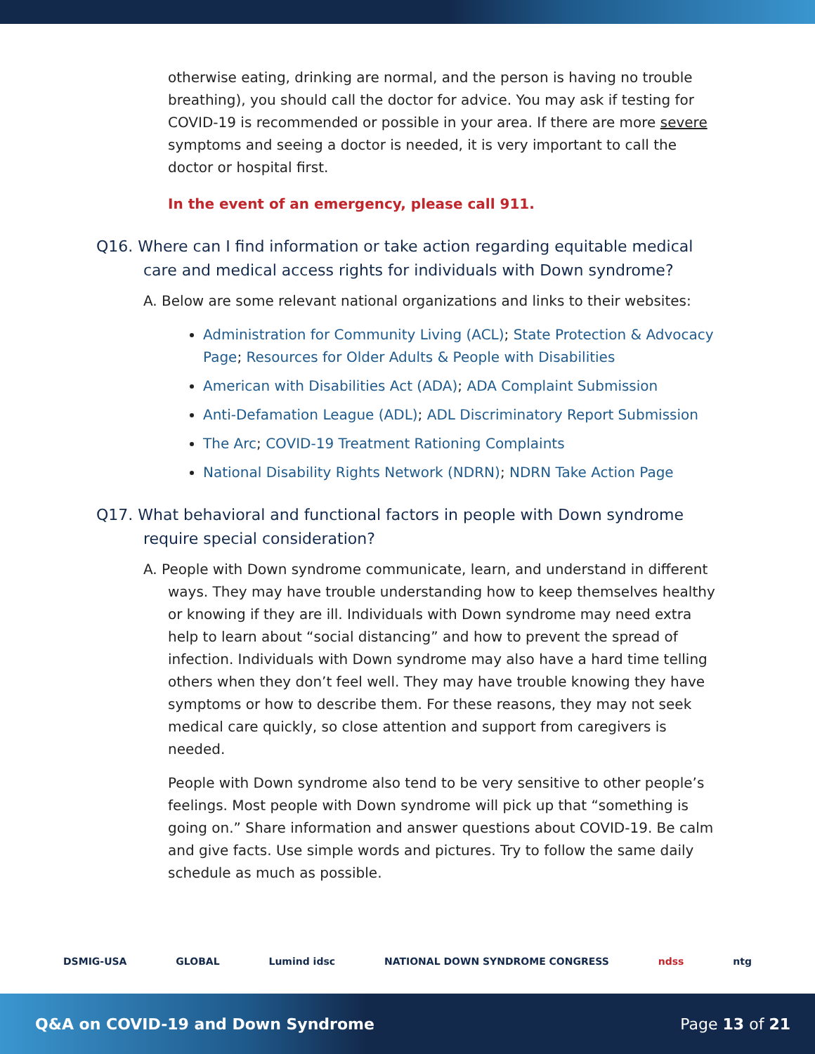otherwise eating, drinking are normal, and the person is having no trouble breathing), you should call the doctor for advice. You may ask if testing for COVID-19 is recommended or possible in your area. If there are more severe symptoms and seeing a doctor is needed, it is very important to call the doctor or hospital first.
In the event of an emergency, please call 911.
Q16. Where can I find information or take action regarding equitable medical care and medical access rights for individuals with Down syndrome?
A. Below are some relevant national organizations and links to their websites:
Administration for Community Living (ACL); State Protection & Advocacy Page; Resources for Older Adults & People with Disabilities
American with Disabilities Act (ADA); ADA Complaint Submission
Anti-Defamation League (ADL); ADL Discriminatory Report Submission
The Arc; COVID-19 Treatment Rationing Complaints
National Disability Rights Network (NDRN); NDRN Take Action Page
Q17. What behavioral and functional factors in people with Down syndrome require special consideration?
A. People with Down syndrome communicate, learn, and understand in different ways. They may have trouble understanding how to keep themselves healthy or knowing if they are ill. Individuals with Down syndrome may need extra help to learn about “social distancing” and how to prevent the spread of infection. Individuals with Down syndrome may also have a hard time telling others when they don’t feel well. They may have trouble knowing they have symptoms or how to describe them. For these reasons, they may not seek medical care quickly, so close attention and support from caregivers is needed.
People with Down syndrome also tend to be very sensitive to other people’s feelings. Most people with Down syndrome will pick up that “something is going on.” Share information and answer questions about COVID-19. Be calm and give facts. Use simple words and pictures. Try to follow the same daily schedule as much as possible.
DSMIG-USA GLOBAL Lumind idsc NATIONAL DOWN SYNDROME CONGRESS ndss ntg
Q&A on COVID-19 and Down Syndrome Page 13 of 21